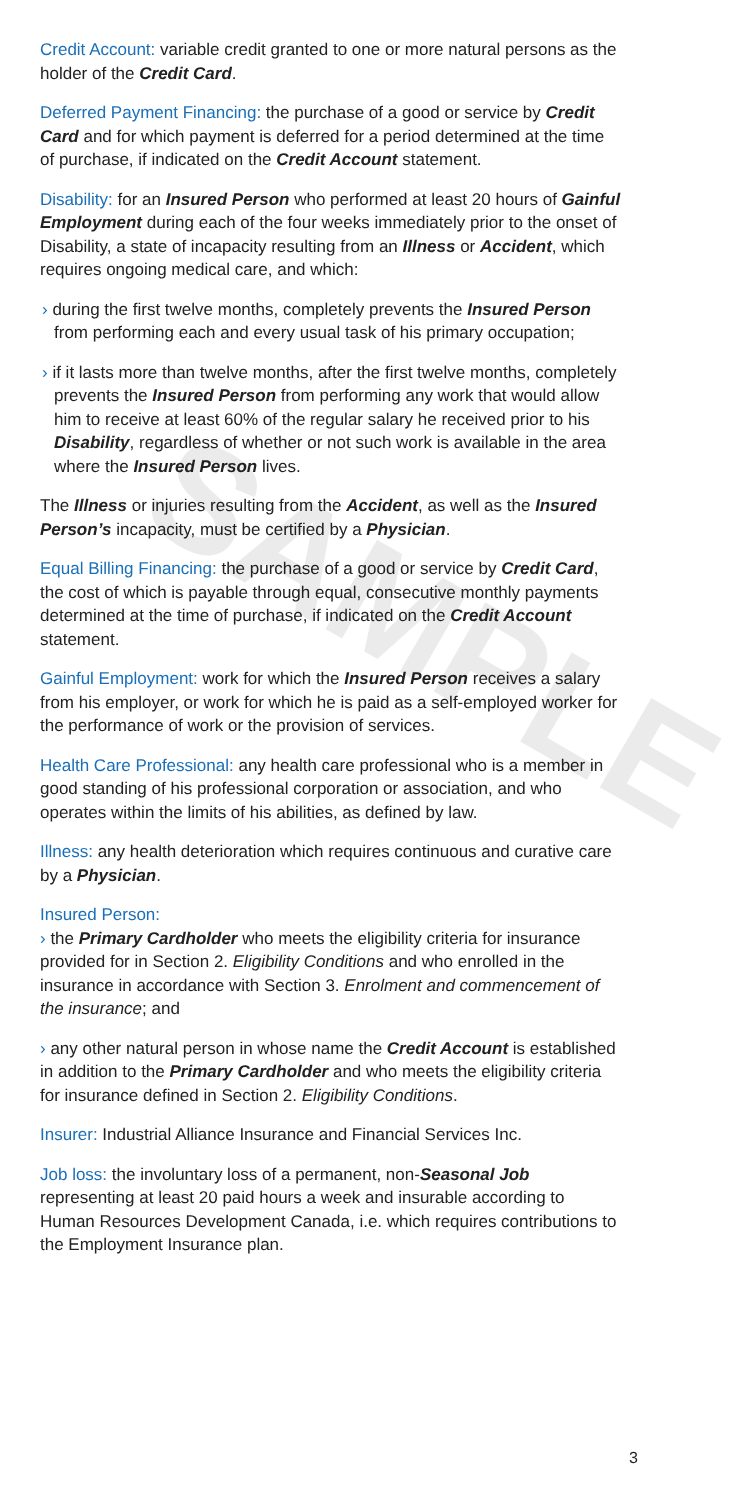SAMPLE
Credit Account: variable credit granted to one or more natural persons as the holder of the Credit Card.
Deferred Payment Financing: the purchase of a good or service by Credit Card and for which payment is deferred for a period determined at the time of purchase, if indicated on the Credit Account statement.
Disability: for an Insured Person who performed at least 20 hours of Gainful Employment during each of the four weeks immediately prior to the onset of Disability, a state of incapacity resulting from an Illness or Accident, which requires ongoing medical care, and which:
› during the first twelve months, completely prevents the Insured Person from performing each and every usual task of his primary occupation;
› if it lasts more than twelve months, after the first twelve months, completely prevents the Insured Person from performing any work that would allow him to receive at least 60% of the regular salary he received prior to his Disability, regardless of whether or not such work is available in the area where the Insured Person lives.
The Illness or injuries resulting from the Accident, as well as the Insured Person’s incapacity, must be certified by a Physician.
Equal Billing Financing: the purchase of a good or service by Credit Card, the cost of which is payable through equal, consecutive monthly payments determined at the time of purchase, if indicated on the Credit Account statement.
Gainful Employment: work for which the Insured Person receives a salary from his employer, or work for which he is paid as a self-employed worker for the performance of work or the provision of services.
Health Care Professional: any health care professional who is a member in good standing of his professional corporation or association, and who operates within the limits of his abilities, as defined by law.
Illness: any health deterioration which requires continuous and curative care by a Physician.
Insured Person:
› the Primary Cardholder who meets the eligibility criteria for insurance provided for in Section 2. Eligibility Conditions and who enrolled in the insurance in accordance with Section 3. Enrolment and commencement of the insurance; and
› any other natural person in whose name the Credit Account is established in addition to the Primary Cardholder and who meets the eligibility criteria for insurance defined in Section 2. Eligibility Conditions.
Insurer: Industrial Alliance Insurance and Financial Services Inc.
Job loss: the involuntary loss of a permanent, non-Seasonal Job representing at least 20 paid hours a week and insurable according to Human Resources Development Canada, i.e. which requires contributions to the Employment Insurance plan.
3